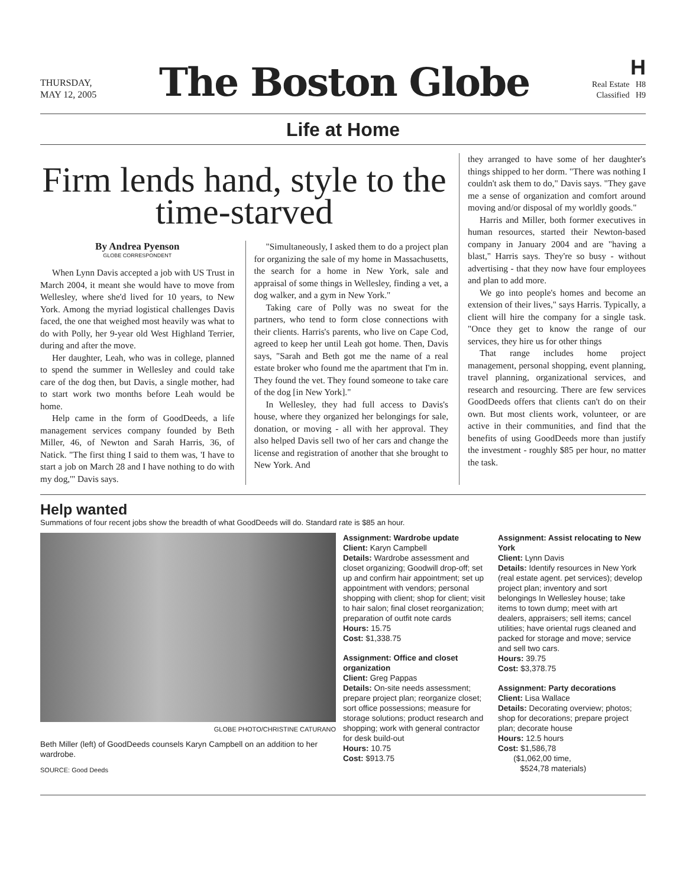THURSDAY,
MAY 12, 2005
The Boston Globe
H
Real Estate H8
Classified H9
Life at Home
Firm lends hand, style to the time-starved
By Andrea Pyenson
GLOBE CORRESPONDENT
When Lynn Davis accepted a job with US Trust in March 2004, it meant she would have to move from Wellesley, where she'd lived for 10 years, to New York. Among the myriad logistical challenges Davis faced, the one that weighed most heavily was what to do with Polly, her 9-year old West Highland Terrier, during and after the move.
Her daughter, Leah, who was in college, planned to spend the summer in Wellesley and could take care of the dog then, but Davis, a single mother, had to start work two months before Leah would be home.
Help came in the form of GoodDeeds, a life management services company founded by Beth Miller, 46, of Newton and Sarah Harris, 36, of Natick. "The first thing I said to them was, 'I have to start a job on March 28 and I have nothing to do with my dog,'" Davis says.
"Simultaneously, I asked them to do a project plan for organizing the sale of my home in Massachusetts, the search for a home in New York, sale and appraisal of some things in Wellesley, finding a vet, a dog walker, and a gym in New York."
Taking care of Polly was no sweat for the partners, who tend to form close connections with their clients. Harris's parents, who live on Cape Cod, agreed to keep her until Leah got home. Then, Davis says, "Sarah and Beth got me the name of a real estate broker who found me the apartment that I'm in. They found the vet. They found someone to take care of the dog [in New York]."
In Wellesley, they had full access to Davis's house, where they organized her belongings for sale, donation, or moving - all with her approval. They also helped Davis sell two of her cars and change the license and registration of another that she brought to New York. And
they arranged to have some of her daughter's things shipped to her dorm. "There was nothing I couldn't ask them to do," Davis says. "They gave me a sense of organization and comfort around moving and/or disposal of my worldly goods."
Harris and Miller, both former executives in human resources, started their Newton-based company in January 2004 and are "having a blast," Harris says. They're so busy - without advertising - that they now have four employees and plan to add more.
We go into people's homes and become an extension of their lives," says Harris. Typically, a client will hire the company for a single task. "Once they get to know the range of our services, they hire us for other things
That range includes home project management, personal shopping, event planning, travel planning, organizational services, and research and resourcing. There are few services GoodDeeds offers that clients can't do on their own. But most clients work, volunteer, or are active in their communities, and find that the benefits of using GoodDeeds more than justify the investment - roughly $85 per hour, no matter the task.
Help wanted
Summations of four recent jobs show the breadth of what GoodDeeds will do. Standard rate is $85 an hour.
GLOBE PHOTO/CHRISTINE CATURANO
Beth Miller (left) of GoodDeeds counsels Karyn Campbell on an addition to her wardrobe.
SOURCE: Good Deeds
Assignment: Wardrobe update
Client: Karyn Campbell
Details: Wardrobe assessment and closet organizing; Goodwill drop-off; set up and confirm hair appointment; set up appointment with vendors; personal shopping with client; shop for client; visit to hair salon; final closet reorganization; preparation of outfit note cards
Hours: 15.75
Cost: $1,338.75
Assignment: Office and closet organization
Client: Greg Pappas
Details: On-site needs assessment; prepare project plan; reorganize closet; sort office possessions; measure for storage solutions; product research and shopping; work with general contractor for desk build-out
Hours: 10.75
Cost: $913.75
Assignment: Assist relocating to New York
Client: Lynn Davis
Details: Identify resources in New York (real estate agent. pet services); develop project plan; inventory and sort belongings In Wellesley house; take items to town dump; meet with art dealers, appraisers; sell items; cancel utilities; have oriental rugs cleaned and packed for storage and move; service and sell two cars.
Hours: 39.75
Cost: $3,378.75
Assignment: Party decorations
Client: Lisa Wallace
Details: Decorating overview; photos; shop for decorations; prepare project plan; decorate house
Hours: 12.5 hours
Cost: $1,586,78
($1,062,00 time,
$524,78 materials)